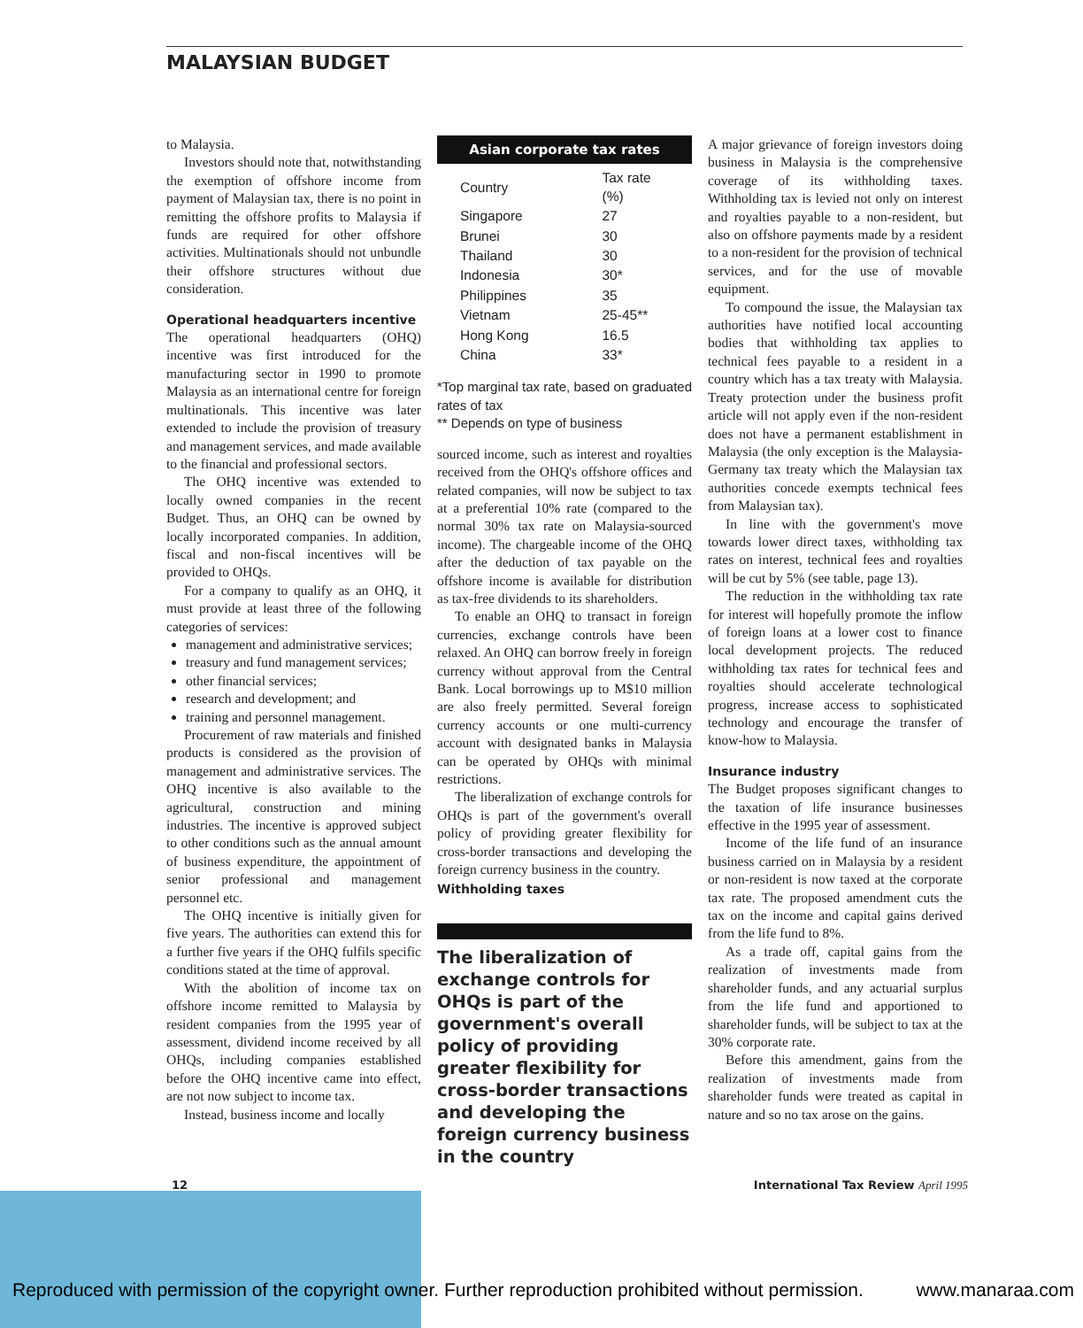MALAYSIAN BUDGET
to Malaysia.
Investors should note that, notwithstanding the exemption of offshore income from payment of Malaysian tax, there is no point in remitting the offshore profits to Malaysia if funds are required for other offshore activities. Multinationals should not unbundle their offshore structures without due consideration.
Operational headquarters incentive
The operational headquarters (OHQ) incentive was first introduced for the manufacturing sector in 1990 to promote Malaysia as an international centre for foreign multinationals. This incentive was later extended to include the provision of treasury and management services, and made available to the financial and professional sectors.
The OHQ incentive was extended to locally owned companies in the recent Budget. Thus, an OHQ can be owned by locally incorporated companies. In addition, fiscal and non-fiscal incentives will be provided to OHQs.
For a company to qualify as an OHQ, it must provide at least three of the following categories of services:
management and administrative services;
treasury and fund management services;
other financial services;
research and development; and
training and personnel management.
Procurement of raw materials and finished products is considered as the provision of management and administrative services. The OHQ incentive is also available to the agricultural, construction and mining industries. The incentive is approved subject to other conditions such as the annual amount of business expenditure, the appointment of senior professional and management personnel etc.
The OHQ incentive is initially given for five years. The authorities can extend this for a further five years if the OHQ fulfils specific conditions stated at the time of approval.
With the abolition of income tax on offshore income remitted to Malaysia by resident companies from the 1995 year of assessment, dividend income received by all OHQs, including companies established before the OHQ incentive came into effect, are not now subject to income tax.
Instead, business income and locally
Asian corporate tax rates
| Country | Tax rate (%) |
| --- | --- |
| Singapore | 27 |
| Brunei | 30 |
| Thailand | 30 |
| Indonesia | 30* |
| Philippines | 35 |
| Vietnam | 25-45** |
| Hong Kong | 16.5 |
| China | 33* |
*Top marginal tax rate, based on graduated rates of tax
** Depends on type of business
sourced income, such as interest and royalties received from the OHQ's offshore offices and related companies, will now be subject to tax at a preferential 10% rate (compared to the normal 30% tax rate on Malaysia-sourced income). The chargeable income of the OHQ after the deduction of tax payable on the offshore income is available for distribution as tax-free dividends to its shareholders.
To enable an OHQ to transact in foreign currencies, exchange controls have been relaxed. An OHQ can borrow freely in foreign currency without approval from the Central Bank. Local borrowings up to M$10 million are also freely permitted. Several foreign currency accounts or one multi-currency account with designated banks in Malaysia can be operated by OHQs with minimal restrictions.
The liberalization of exchange controls for OHQs is part of the government's overall policy of providing greater flexibility for cross-border transactions and developing the foreign currency business in the country.
Withholding taxes
The liberalization of exchange controls for OHQs is part of the government's overall policy of providing greater flexibility for cross-border transactions and developing the foreign currency business in the country
A major grievance of foreign investors doing business in Malaysia is the comprehensive coverage of its withholding taxes. Withholding tax is levied not only on interest and royalties payable to a non-resident, but also on offshore payments made by a resident to a non-resident for the provision of technical services, and for the use of movable equipment.
To compound the issue, the Malaysian tax authorities have notified local accounting bodies that withholding tax applies to technical fees payable to a resident in a country which has a tax treaty with Malaysia. Treaty protection under the business profit article will not apply even if the non-resident does not have a permanent establishment in Malaysia (the only exception is the Malaysia-Germany tax treaty which the Malaysian tax authorities concede exempts technical fees from Malaysian tax).
In line with the government's move towards lower direct taxes, withholding tax rates on interest, technical fees and royalties will be cut by 5% (see table, page 13).
The reduction in the withholding tax rate for interest will hopefully promote the inflow of foreign loans at a lower cost to finance local development projects. The reduced withholding tax rates for technical fees and royalties should accelerate technological progress, increase access to sophisticated technology and encourage the transfer of know-how to Malaysia.
Insurance industry
The Budget proposes significant changes to the taxation of life insurance businesses effective in the 1995 year of assessment.
Income of the life fund of an insurance business carried on in Malaysia by a resident or non-resident is now taxed at the corporate tax rate. The proposed amendment cuts the tax on the income and capital gains derived from the life fund to 8%.
As a trade off, capital gains from the realization of investments made from shareholder funds, and any actuarial surplus from the life fund and apportioned to shareholder funds, will be subject to tax at the 30% corporate rate.
Before this amendment, gains from the realization of investments made from shareholder funds were treated as capital in nature and so no tax arose on the gains.
12 International Tax Review April 1995
Reproduced with permission of the copyright owner. Further reproduction prohibited without permission. www.manaraa.com